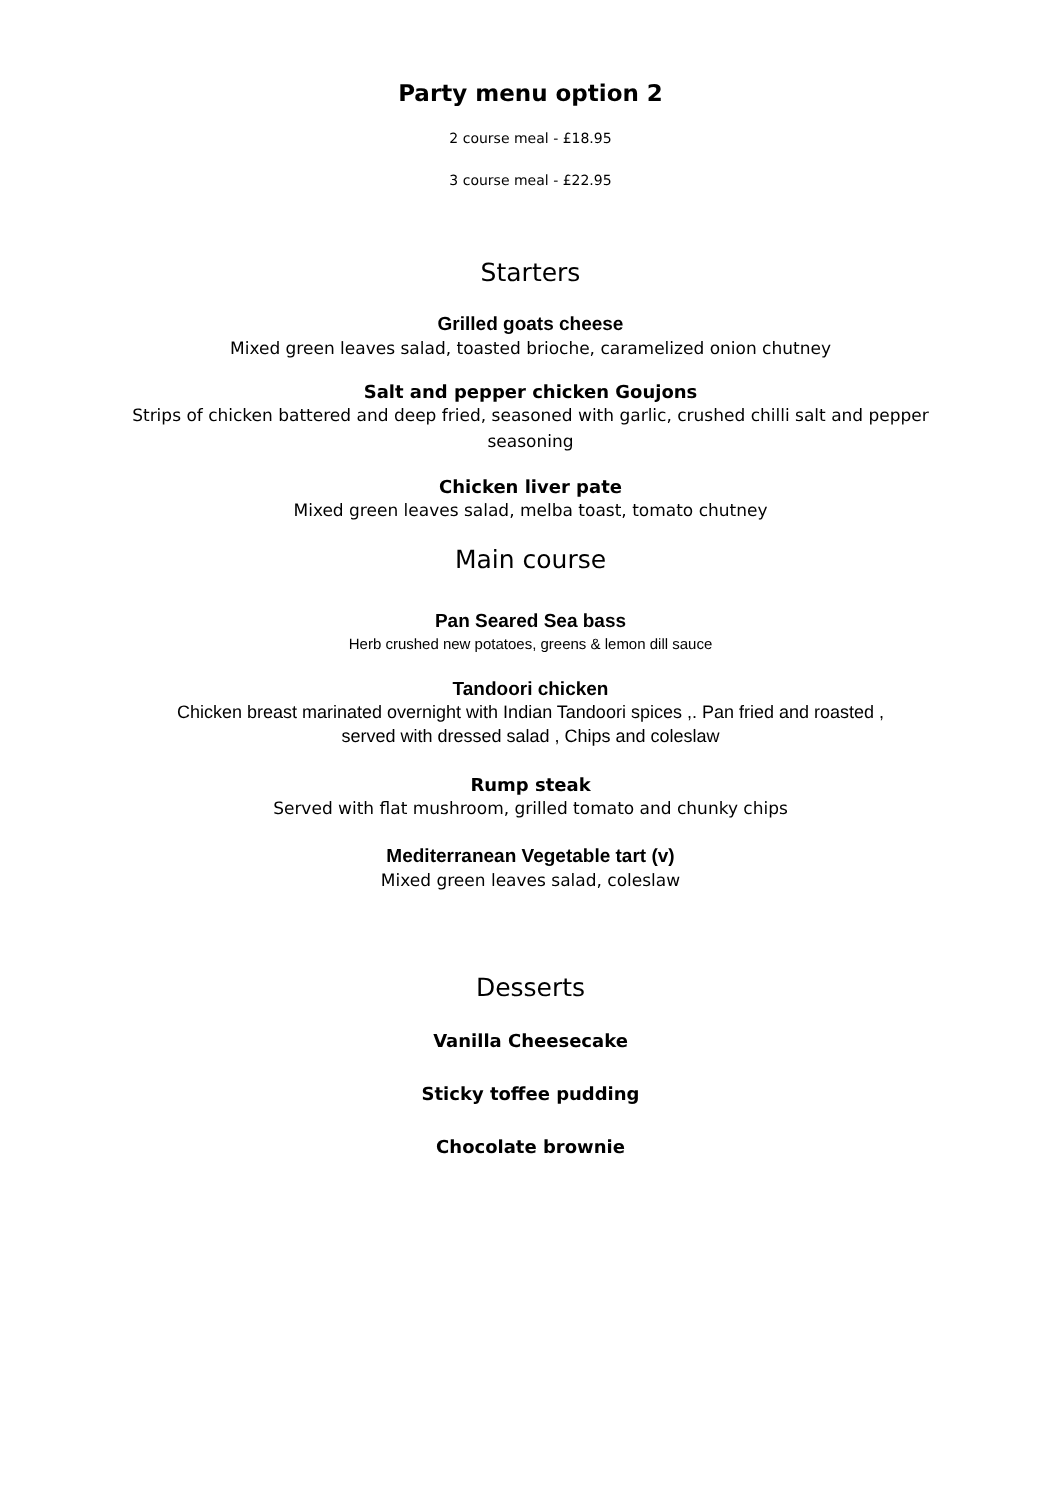Party menu option 2
2 course meal - £18.95
3 course meal - £22.95
Starters
Grilled goats cheese
Mixed green leaves salad, toasted brioche, caramelized onion chutney
Salt and pepper chicken Goujons
Strips of chicken battered and deep fried, seasoned with garlic, crushed chilli salt and pepper
seasoning
Chicken liver pate
Mixed green leaves salad, melba toast, tomato chutney
Main course
Pan Seared Sea bass
Herb crushed new potatoes, greens & lemon dill sauce
Tandoori chicken
Chicken breast marinated overnight with Indian Tandoori spices ,. Pan fried and roasted ,
served with dressed salad , Chips and coleslaw
Rump steak
Served with flat mushroom, grilled tomato and chunky chips
Mediterranean Vegetable tart (v)
Mixed green leaves salad, coleslaw
Desserts
Vanilla Cheesecake
Sticky toffee pudding
Chocolate brownie